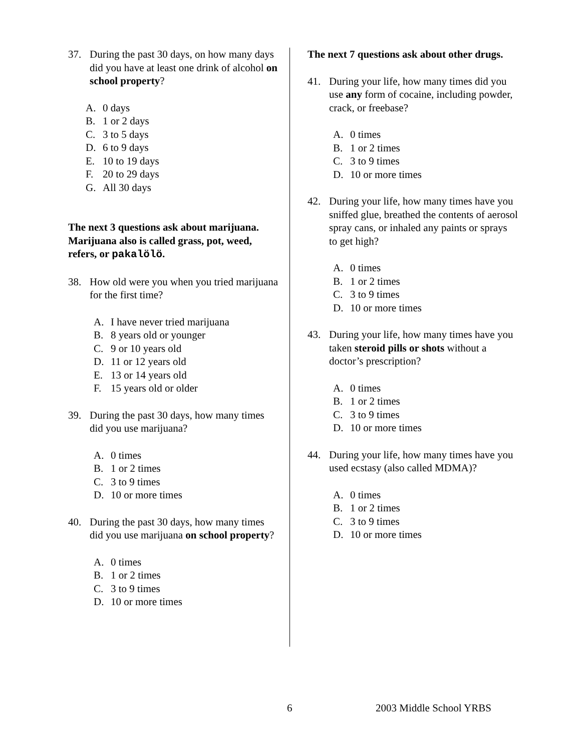37. During the past 30 days, on how many days did you have at least one drink of alcohol on school property?
A. 0 days
B. 1 or 2 days
C. 3 to 5 days
D. 6 to 9 days
E. 10 to 19 days
F. 20 to 29 days
G. All 30 days
The next 3 questions ask about marijuana. Marijuana also is called grass, pot, weed, refers, or pakalölö.
38. How old were you when you tried marijuana for the first time?
A. I have never tried marijuana
B. 8 years old or younger
C. 9 or 10 years old
D. 11 or 12 years old
E. 13 or 14 years old
F. 15 years old or older
39. During the past 30 days, how many times did you use marijuana?
A. 0 times
B. 1 or 2 times
C. 3 to 9 times
D. 10 or more times
40. During the past 30 days, how many times did you use marijuana on school property?
A. 0 times
B. 1 or 2 times
C. 3 to 9 times
D. 10 or more times
The next 7 questions ask about other drugs.
41. During your life, how many times did you use any form of cocaine, including powder, crack, or freebase?
A. 0 times
B. 1 or 2 times
C. 3 to 9 times
D. 10 or more times
42. During your life, how many times have you sniffed glue, breathed the contents of aerosol spray cans, or inhaled any paints or sprays to get high?
A. 0 times
B. 1 or 2 times
C. 3 to 9 times
D. 10 or more times
43. During your life, how many times have you taken steroid pills or shots without a doctor’s prescription?
A. 0 times
B. 1 or 2 times
C. 3 to 9 times
D. 10 or more times
44. During your life, how many times have you used ecstasy (also called MDMA)?
A. 0 times
B. 1 or 2 times
C. 3 to 9 times
D. 10 or more times
6 2003 Middle School YRBS